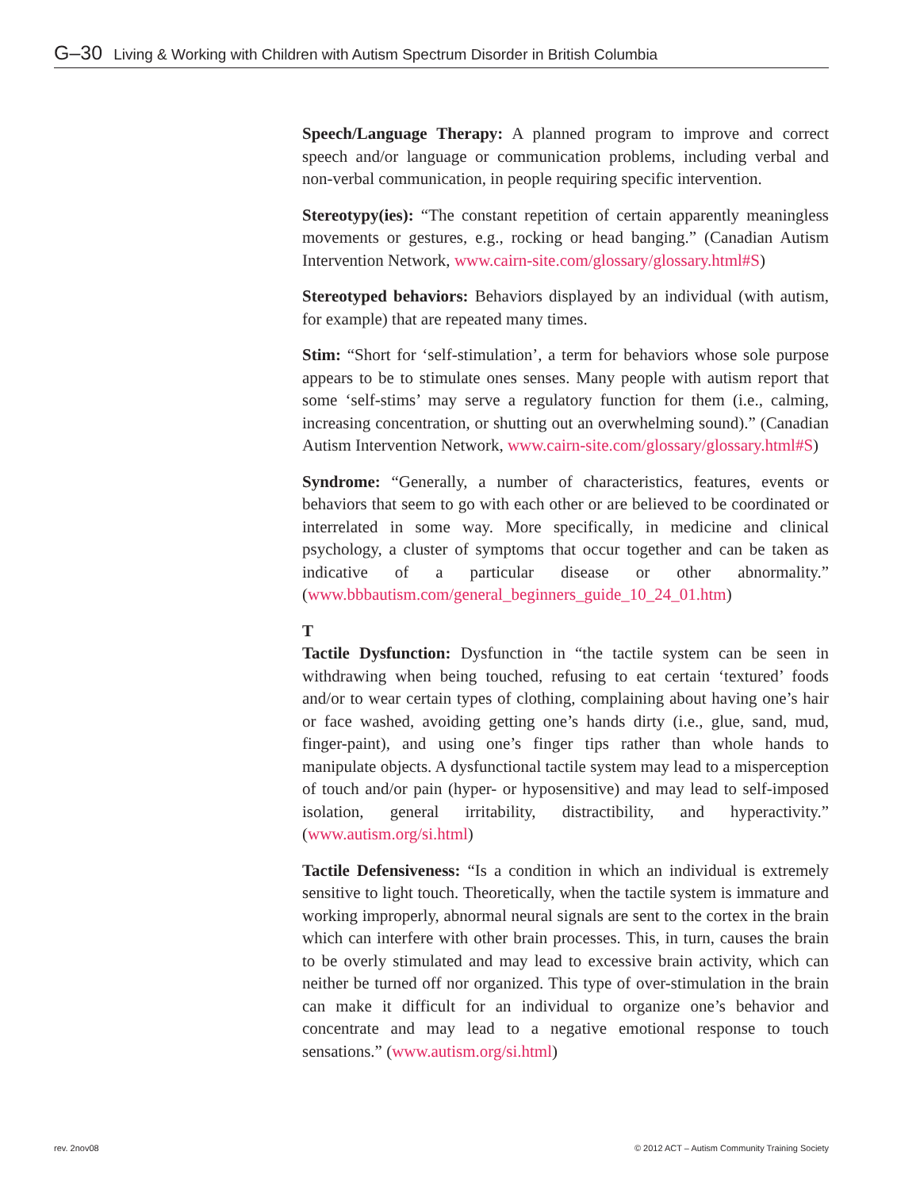G–30 Living & Working with Children with Autism Spectrum Disorder in British Columbia
Speech/Language Therapy: A planned program to improve and correct speech and/or language or communication problems, including verbal and non-verbal communication, in people requiring specific intervention.
Stereotypy(ies): “The constant repetition of certain apparently meaningless movements or gestures, e.g., rocking or head banging.” (Canadian Autism Intervention Network, www.cairn-site.com/glossary/glossary.html#S)
Stereotyped behaviors: Behaviors displayed by an individual (with autism, for example) that are repeated many times.
Stim: “Short for ‘self-stimulation’, a term for behaviors whose sole purpose appears to be to stimulate ones senses. Many people with autism report that some ‘self-stims’ may serve a regulatory function for them (i.e., calming, increasing concentration, or shutting out an overwhelming sound).” (Canadian Autism Intervention Network, www.cairn-site.com/glossary/glossary.html#S)
Syndrome: “Generally, a number of characteristics, features, events or behaviors that seem to go with each other or are believed to be coordinated or interrelated in some way. More specifically, in medicine and clinical psychology, a cluster of symptoms that occur together and can be taken as indicative of a particular disease or other abnormality.” (www.bbbautism.com/general_beginners_guide_10_24_01.htm)
T
Tactile Dysfunction: Dysfunction in “the tactile system can be seen in withdrawing when being touched, refusing to eat certain ‘textured’ foods and/or to wear certain types of clothing, complaining about having one’s hair or face washed, avoiding getting one’s hands dirty (i.e., glue, sand, mud, finger-paint), and using one’s finger tips rather than whole hands to manipulate objects. A dysfunctional tactile system may lead to a misperception of touch and/or pain (hyper- or hyposensitive) and may lead to self-imposed isolation, general irritability, distractibility, and hyperactivity.” (www.autism.org/si.html)
Tactile Defensiveness: “Is a condition in which an individual is extremely sensitive to light touch. Theoretically, when the tactile system is immature and working improperly, abnormal neural signals are sent to the cortex in the brain which can interfere with other brain processes. This, in turn, causes the brain to be overly stimulated and may lead to excessive brain activity, which can neither be turned off nor organized. This type of over-stimulation in the brain can make it difficult for an individual to organize one’s behavior and concentrate and may lead to a negative emotional response to touch sensations.” (www.autism.org/si.html)
rev. 2nov08
© 2012 ACT – Autism Community Training Society